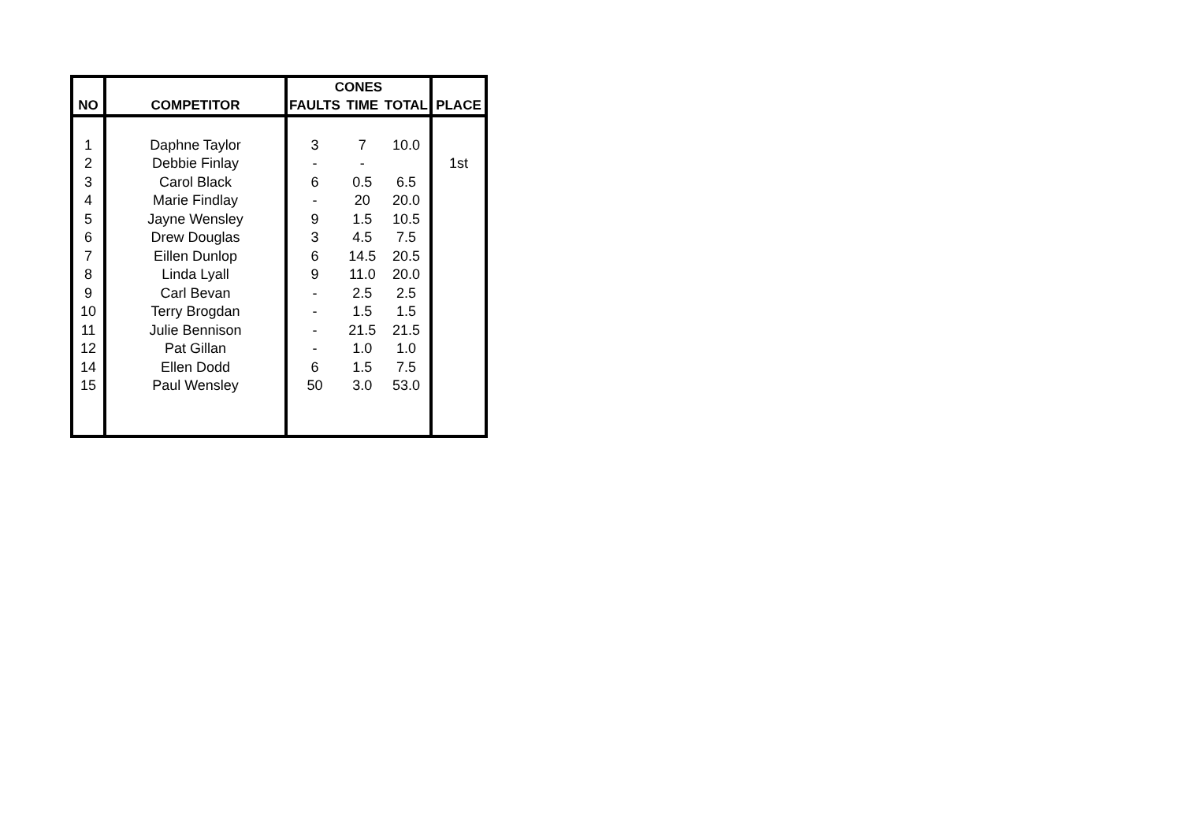| | | CONES | | | |
| --- | --- | --- | --- | --- | --- |
| NO | COMPETITOR | FAULTS | TIME | TOTAL | PLACE |
| 1 | Daphne Taylor | 3 | 7 | 10.0 | |
| 2 | Debbie Finlay | - | - | | 1st |
| 3 | Carol Black | 6 | 0.5 | 6.5 | |
| 4 | Marie Findlay | - | 20 | 20.0 | |
| 5 | Jayne Wensley | 9 | 1.5 | 10.5 | |
| 6 | Drew Douglas | 3 | 4.5 | 7.5 | |
| 7 | Eillen Dunlop | 6 | 14.5 | 20.5 | |
| 8 | Linda Lyall | 9 | 11.0 | 20.0 | |
| 9 | Carl Bevan | - | 2.5 | 2.5 | |
| 10 | Terry Brogdan | - | 1.5 | 1.5 | |
| 11 | Julie Bennison | - | 21.5 | 21.5 | |
| 12 | Pat Gillan | - | 1.0 | 1.0 | |
| 14 | Ellen Dodd | 6 | 1.5 | 7.5 | |
| 15 | Paul Wensley | 50 | 3.0 | 53.0 | |